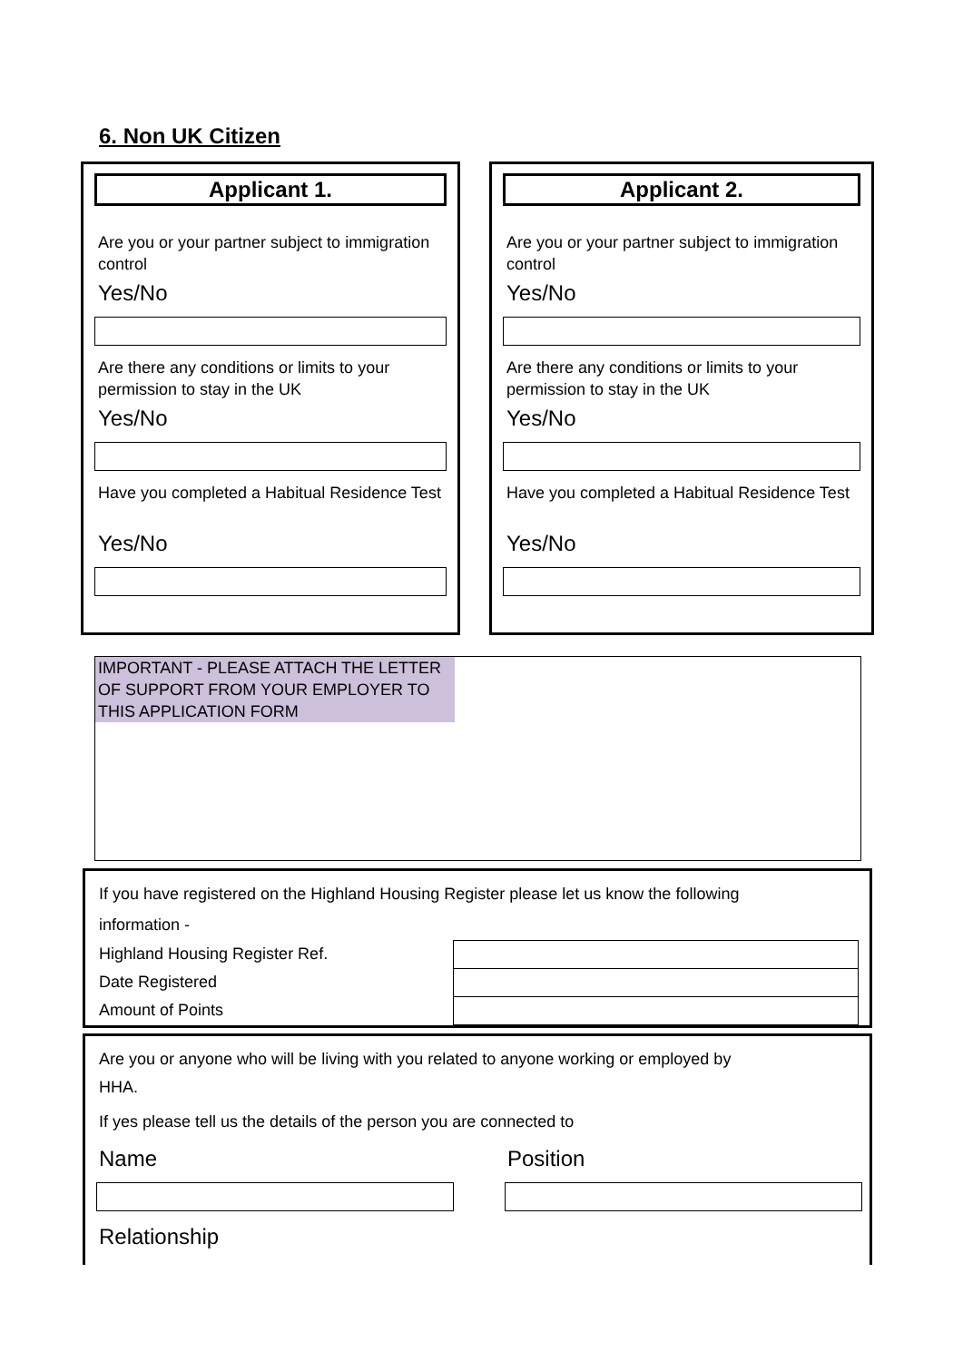6. Non UK Citizen
Applicant 1.
Are you or your partner subject to immigration control
Yes/No
Are there any conditions or limits to your permission to stay in the UK
Yes/No
Have you completed a Habitual Residence Test
Yes/No
Applicant 2.
Are you or your partner subject to immigration control
Yes/No
Are there any conditions or limits to your permission to stay in the UK
Yes/No
Have you completed a Habitual Residence Test
Yes/No
IMPORTANT - PLEASE ATTACH THE LETTER OF SUPPORT FROM YOUR EMPLOYER TO THIS APPLICATION FORM
If you have registered on the Highland Housing Register please let us know the following
information -
Highland Housing Register Ref.
Date Registered
Amount of Points
Are you or anyone who will be living with you related to anyone working or employed by
HHA.
If yes please tell us the details of the person you are connected to
Name Position
Relationship